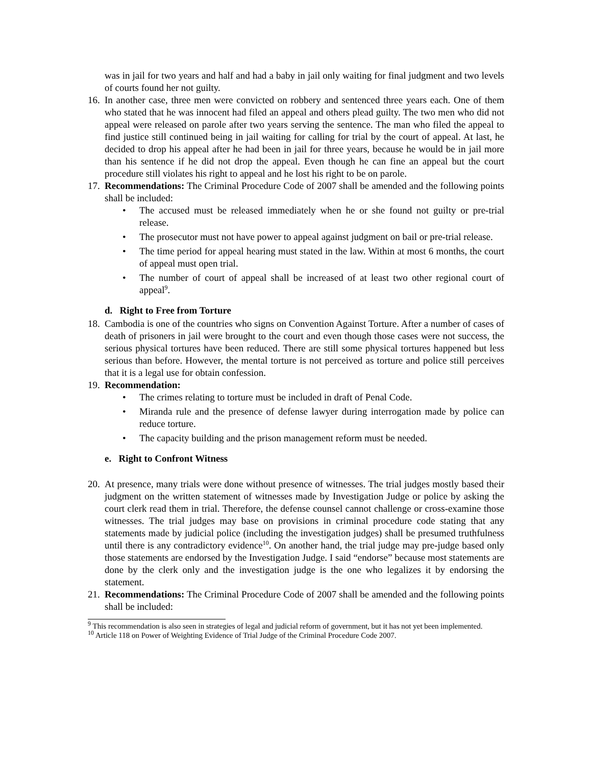was in jail for two years and half and had a baby in jail only waiting for final judgment and two levels of courts found her not guilty.
16.
In another case, three men were convicted on robbery and sentenced three years each. One of them who stated that he was innocent had filed an appeal and others plead guilty. The two men who did not appeal were released on parole after two years serving the sentence. The man who filed the appeal to find justice still continued being in jail waiting for calling for trial by the court of appeal. At last, he decided to drop his appeal after he had been in jail for three years, because he would be in jail more than his sentence if he did not drop the appeal. Even though he can fine an appeal but the court procedure still violates his right to appeal and he lost his right to be on parole.
17.
Recommendations: The Criminal Procedure Code of 2007 shall be amended and the following points shall be included:
• The accused must be released immediately when he or she found not guilty or pre-trial release.
• The prosecutor must not have power to appeal against judgment on bail or pre-trial release.
• The time period for appeal hearing must stated in the law. Within at most 6 months, the court of appeal must open trial.
• The number of court of appeal shall be increased of at least two other regional court of appeal<sup>9</sup>.
d. Right to Free from Torture
18.
Cambodia is one of the countries who signs on Convention Against Torture. After a number of cases of death of prisoners in jail were brought to the court and even though those cases were not success, the serious physical tortures have been reduced. There are still some physical tortures happened but less serious than before. However, the mental torture is not perceived as torture and police still perceives that it is a legal use for obtain confession.
19.
Recommendation:
• The crimes relating to torture must be included in draft of Penal Code.
• Miranda rule and the presence of defense lawyer during interrogation made by police can reduce torture.
• The capacity building and the prison management reform must be needed.
e. Right to Confront Witness
20.
At presence, many trials were done without presence of witnesses. The trial judges mostly based their judgment on the written statement of witnesses made by Investigation Judge or police by asking the court clerk read them in trial. Therefore, the defense counsel cannot challenge or cross-examine those witnesses. The trial judges may base on provisions in criminal procedure code stating that any statements made by judicial police (including the investigation judges) shall be presumed truthfulness until there is any contradictory evidence<sup>10</sup>. On another hand, the trial judge may pre-judge based only those statements are endorsed by the Investigation Judge. I said “endorse” because most statements are done by the clerk only and the investigation judge is the one who legalizes it by endorsing the statement.
21.
Recommendations: The Criminal Procedure Code of 2007 shall be amended and the following points shall be included:
<sup>9</sup> This recommendation is also seen in strategies of legal and judicial reform of government, but it has not yet been implemented.
<sup>10</sup> Article 118 on Power of Weighting Evidence of Trial Judge of the Criminal Procedure Code 2007.